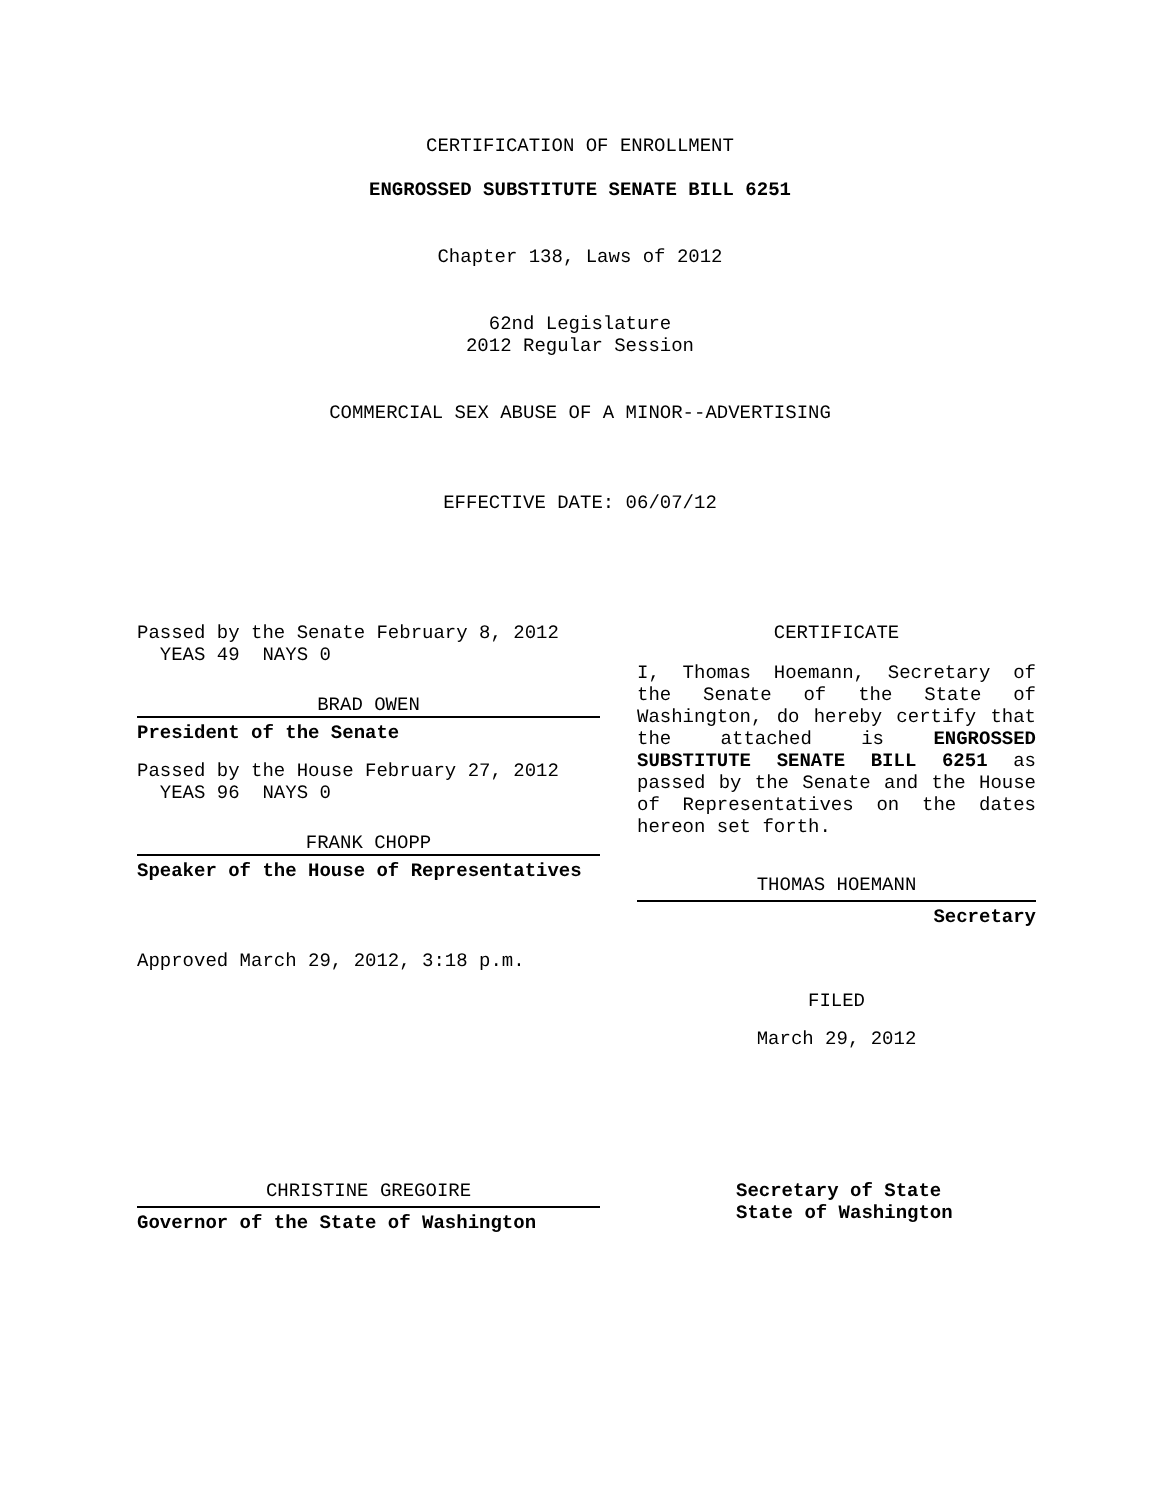CERTIFICATION OF ENROLLMENT
ENGROSSED SUBSTITUTE SENATE BILL 6251
Chapter 138, Laws of 2012
62nd Legislature
2012 Regular Session
COMMERCIAL SEX ABUSE OF A MINOR--ADVERTISING
EFFECTIVE DATE: 06/07/12
Passed by the Senate February 8, 2012
  YEAS 49  NAYS 0
BRAD OWEN
President of the Senate
Passed by the House February 27, 2012
  YEAS 96  NAYS 0
FRANK CHOPP
Speaker of the House of Representatives
Approved March 29, 2012, 3:18 p.m.
CERTIFICATE
I, Thomas Hoemann, Secretary of the Senate of the State of Washington, do hereby certify that the attached is ENGROSSED SUBSTITUTE SENATE BILL 6251 as passed by the Senate and the House of Representatives on the dates hereon set forth.
THOMAS HOEMANN
Secretary
FILED
March 29, 2012
CHRISTINE GREGOIRE
Governor of the State of Washington
Secretary of State
State of Washington